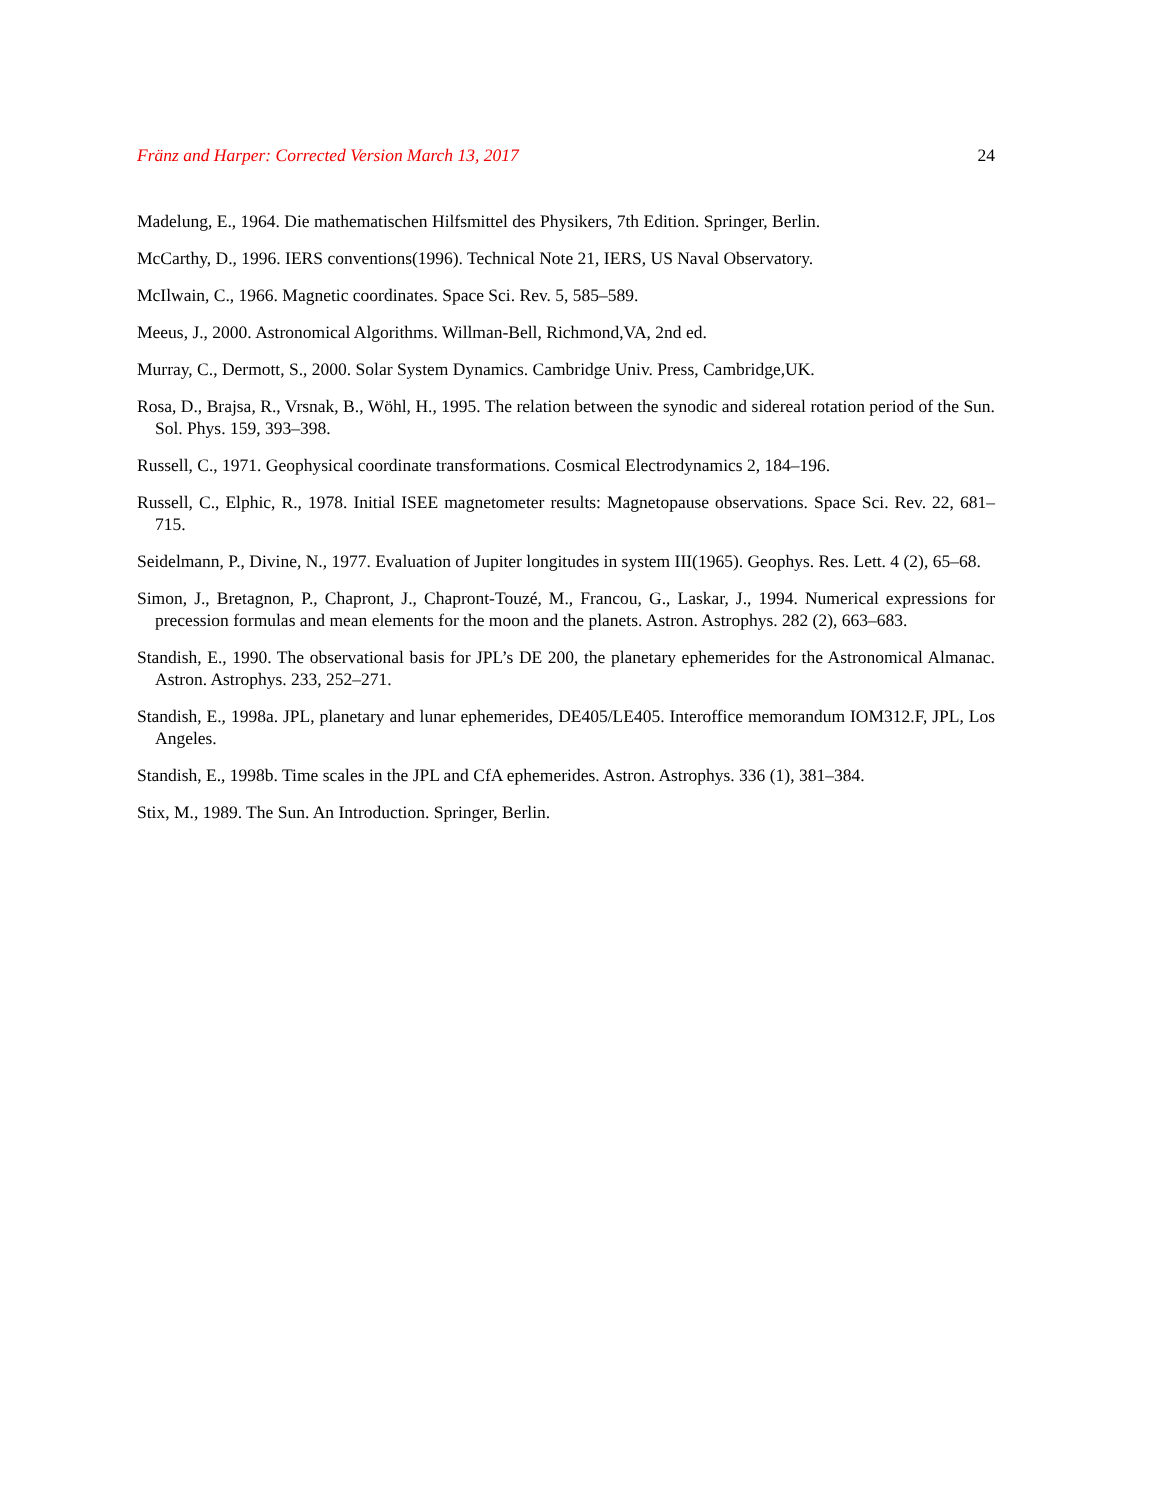Fränz and Harper: Corrected Version March 13, 2017 24
Madelung, E., 1964. Die mathematischen Hilfsmittel des Physikers, 7th Edition. Springer, Berlin.
McCarthy, D., 1996. IERS conventions(1996). Technical Note 21, IERS, US Naval Observatory.
McIlwain, C., 1966. Magnetic coordinates. Space Sci. Rev. 5, 585–589.
Meeus, J., 2000. Astronomical Algorithms. Willman-Bell, Richmond,VA, 2nd ed.
Murray, C., Dermott, S., 2000. Solar System Dynamics. Cambridge Univ. Press, Cambridge,UK.
Rosa, D., Brajsa, R., Vrsnak, B., Wöhl, H., 1995. The relation between the synodic and sidereal rotation period of the Sun. Sol. Phys. 159, 393–398.
Russell, C., 1971. Geophysical coordinate transformations. Cosmical Electrodynamics 2, 184–196.
Russell, C., Elphic, R., 1978. Initial ISEE magnetometer results: Magnetopause observations. Space Sci. Rev. 22, 681–715.
Seidelmann, P., Divine, N., 1977. Evaluation of Jupiter longitudes in system III(1965). Geophys. Res. Lett. 4 (2), 65–68.
Simon, J., Bretagnon, P., Chapront, J., Chapront-Touzé, M., Francou, G., Laskar, J., 1994. Numerical expressions for precession formulas and mean elements for the moon and the planets. Astron. Astrophys. 282 (2), 663–683.
Standish, E., 1990. The observational basis for JPL’s DE 200, the planetary ephemerides for the Astronomical Almanac. Astron. Astrophys. 233, 252–271.
Standish, E., 1998a. JPL, planetary and lunar ephemerides, DE405/LE405. Interoffice memorandum IOM312.F, JPL, Los Angeles.
Standish, E., 1998b. Time scales in the JPL and CfA ephemerides. Astron. Astrophys. 336 (1), 381–384.
Stix, M., 1989. The Sun. An Introduction. Springer, Berlin.